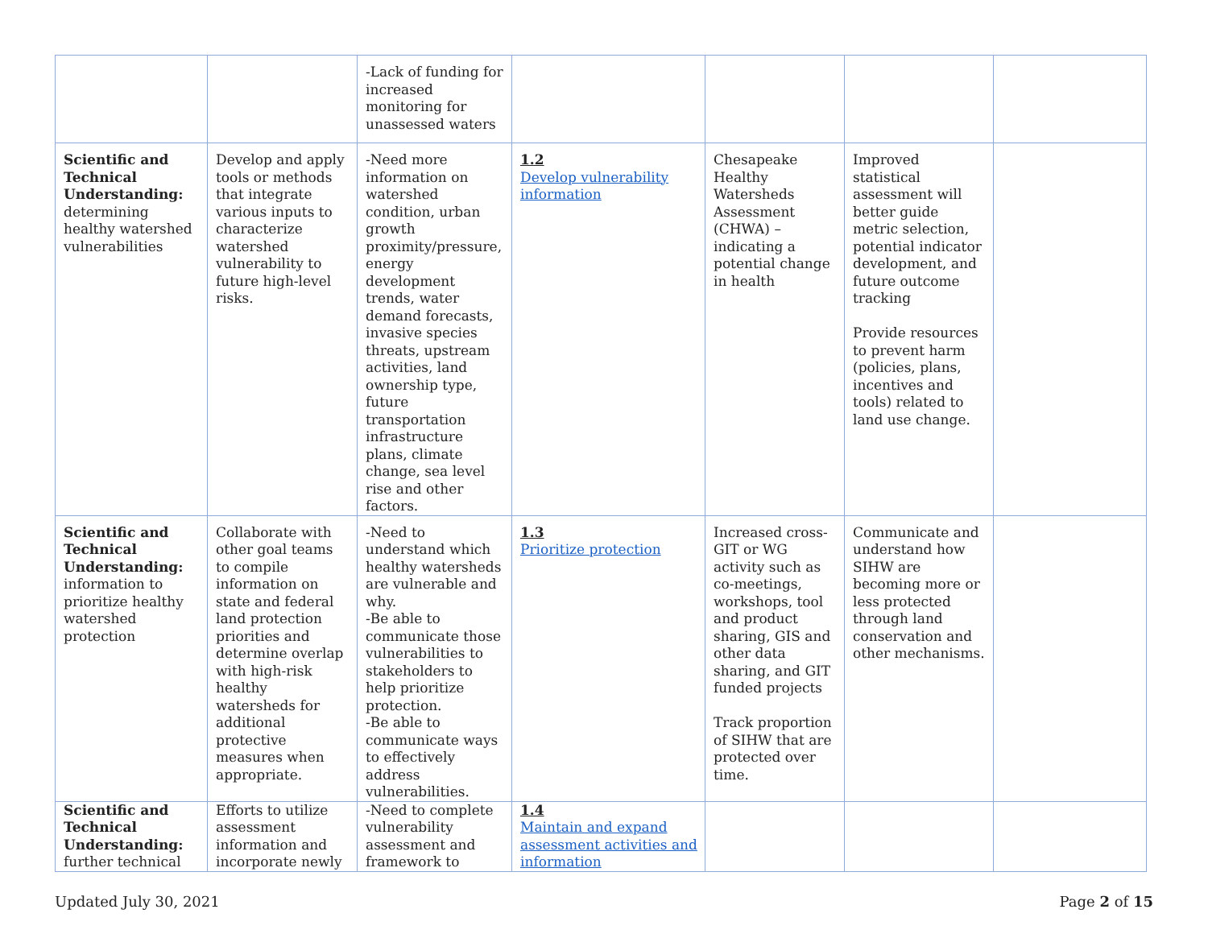| | | -Lack of funding for increased monitoring for unassessed waters | | | | |
| Scientific and Technical Understanding: determining healthy watershed vulnerabilities | Develop and apply tools or methods that integrate various inputs to characterize watershed vulnerability to future high-level risks. | -Need more information on watershed condition, urban growth proximity/pressure, energy development trends, water demand forecasts, invasive species threats, upstream activities, land ownership type, future transportation infrastructure plans, climate change, sea level rise and other factors. | 1.2 Develop vulnerability information | Chesapeake Healthy Watersheds Assessment (CHWA) – indicating a potential change in health | Improved statistical assessment will better guide metric selection, potential indicator development, and future outcome tracking Provide resources to prevent harm (policies, plans, incentives and tools) related to land use change. | |
| Scientific and Technical Understanding: information to prioritize healthy watershed protection | Collaborate with other goal teams to compile information on state and federal land protection priorities and determine overlap with high-risk healthy watersheds for additional protective measures when appropriate. | -Need to understand which healthy watersheds are vulnerable and why. -Be able to communicate those vulnerabilities to stakeholders to help prioritize protection. -Be able to communicate ways to effectively address vulnerabilities. | 1.3 Prioritize protection | Increased cross-GIT or WG activity such as co-meetings, workshops, tool and product sharing, GIS and other data sharing, and GIT funded projects Track proportion of SIHW that are protected over time. | Communicate and understand how SIHW are becoming more or less protected through land conservation and other mechanisms. | |
| Scientific and Technical Understanding: further technical | Efforts to utilize assessment information and incorporate newly | -Need to complete vulnerability assessment and framework to | 1.4 Maintain and expand assessment activities and information | | | |
Updated July 30, 2021 Page 2 of 15